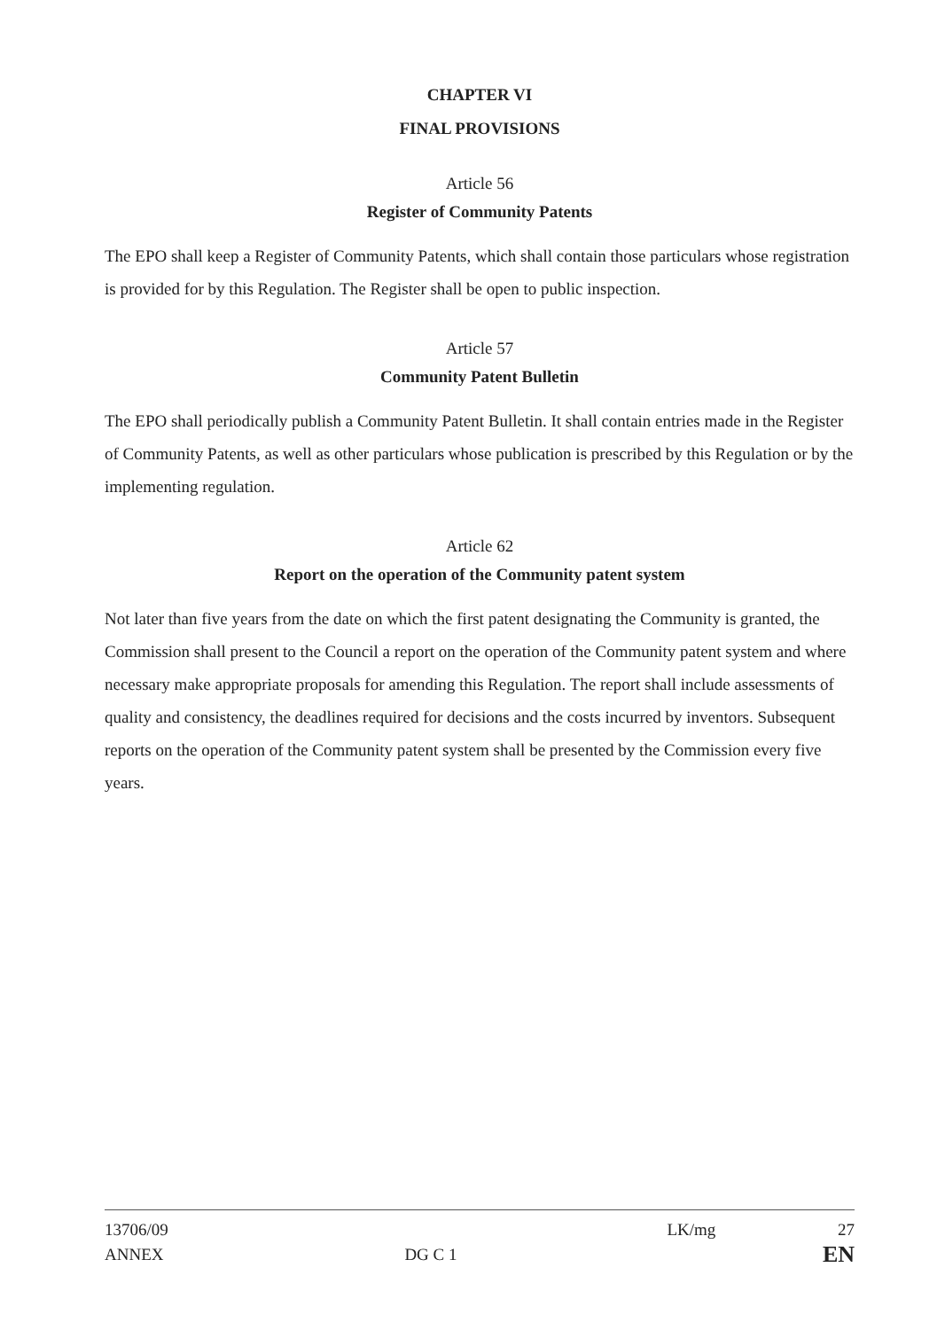CHAPTER VI
FINAL PROVISIONS
Article 56
Register of Community Patents
The EPO shall keep a Register of Community Patents, which shall contain those particulars whose registration is provided for by this Regulation. The Register shall be open to public inspection.
Article 57
Community Patent Bulletin
The EPO shall periodically publish a Community Patent Bulletin. It shall contain entries made in the Register of Community Patents, as well as other particulars whose publication is prescribed by this Regulation or by the implementing regulation.
Article 62
Report on the operation of the Community patent system
Not later than five years from the date on which the first patent designating the Community is granted, the Commission shall present to the Council a report on the operation of the Community patent system and where necessary make appropriate proposals for amending this Regulation. The report shall include assessments of quality and consistency, the deadlines required for decisions and the costs incurred by inventors. Subsequent reports on the operation of the Community patent system shall be presented by the Commission every five years.
| 13706/09 | | LK/mg | 27 |
| ANNEX | DG C 1 | | EN |